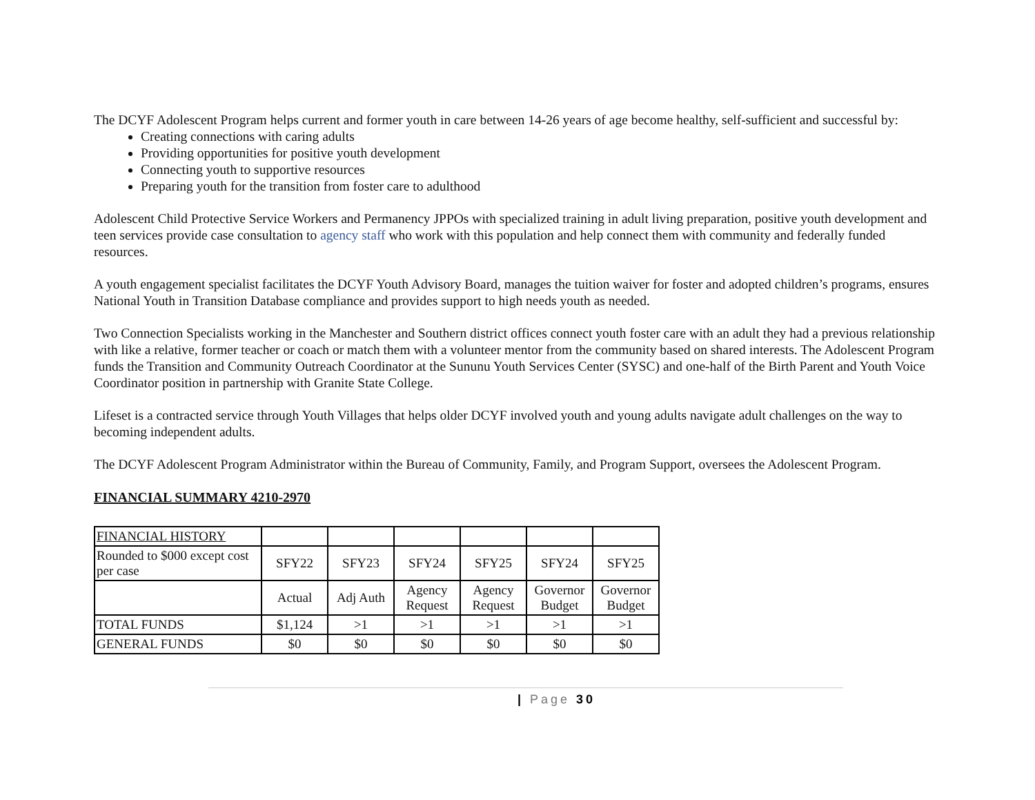The DCYF Adolescent Program helps current and former youth in care between 14-26 years of age become healthy, self-sufficient and successful by:
Creating connections with caring adults
Providing opportunities for positive youth development
Connecting youth to supportive resources
Preparing youth for the transition from foster care to adulthood
Adolescent Child Protective Service Workers and Permanency JPPOs with specialized training in adult living preparation, positive youth development and teen services provide case consultation to agency staff who work with this population and help connect them with community and federally funded resources.
A youth engagement specialist facilitates the DCYF Youth Advisory Board, manages the tuition waiver for foster and adopted children’s programs, ensures National Youth in Transition Database compliance and provides support to high needs youth as needed.
Two Connection Specialists working in the Manchester and Southern district offices connect youth foster care with an adult they had a previous relationship with like a relative, former teacher or coach or match them with a volunteer mentor from the community based on shared interests. The Adolescent Program funds the Transition and Community Outreach Coordinator at the Sununu Youth Services Center (SYSC) and one-half of the Birth Parent and Youth Voice Coordinator position in partnership with Granite State College.
Lifeset is a contracted service through Youth Villages that helps older DCYF involved youth and young adults navigate adult challenges on the way to becoming independent adults.
The DCYF Adolescent Program Administrator within the Bureau of Community, Family, and Program Support, oversees the Adolescent Program.
FINANCIAL SUMMARY 4210-2970
| FINANCIAL HISTORY | | | | | | |
| Rounded to $000 except cost per case | SFY22 | SFY23 | SFY24 | SFY25 | SFY24 | SFY25 |
| | Actual | Adj Auth | Agency Request | Agency Request | Governor Budget | Governor Budget |
| TOTAL FUNDS | $1,124 | >1 | >1 | >1 | >1 | >1 |
| GENERAL FUNDS | $0 | $0 | $0 | $0 | $0 | $0 |
| Page 30